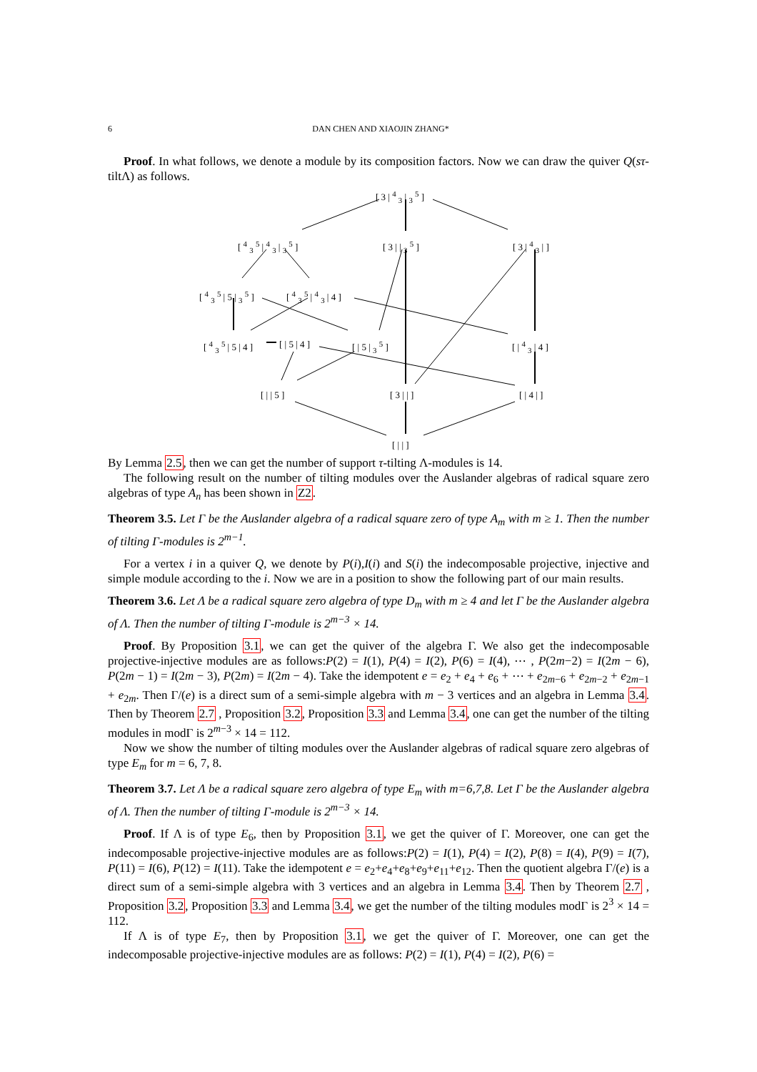6 DAN CHEN AND XIAOJIN ZHANG*
Proof. In what follows, we denote a module by its composition factors. Now we can draw the quiver Q(sτ-tiltΛ) as follows.
[ 3 | <sup>4</sup> <sub>3</sub> | <sub>3</sub> <sup>5</sup> ]
[ <sup>4</sup> <sub>3</sub> <sup>5</sup> | <sup>4</sup> <sub>3</sub> | <sub>3</sub> <sup>5</sup> ] [ 3 | | <sub>3</sub> <sup>5</sup> ] [ 3 | <sup>4</sup> <sub>3</sub> | ]
[ <sup>4</sup> <sub>3</sub> <sup>5</sup> | 5 | <sub>3</sub> <sup>5</sup> ] [ <sup>4</sup> <sub>3</sub> <sup>5</sup> | <sup>4</sup> <sub>3</sub> | 4 ]
[ <sup>4</sup> <sub>3</sub> <sup>5</sup> | 5 | 4 ] [ | 5 | 4 ] [ | 5 | <sub>3</sub> <sup>5</sup> ] [ | <sup>4</sup> <sub>3</sub> | 4 ]
[ | | 5 ] [ 3 | | ] [ | 4 | ]
[ | | ]
By Lemma 2.5, then we can get the number of support τ-tilting Λ-modules is 14.
The following result on the number of tilting modules over the Auslander algebras of radical square zero algebras of type A<sub>n</sub> has been shown in Z2.
Theorem 3.5. Let Γ be the Auslander algebra of a radical square zero of type A<sub>m</sub> with m ≥ 1. Then the number of tilting Γ-modules is 2<sup>m−1</sup>.
For a vertex i in a quiver Q, we denote by P(i),I(i) and S(i) the indecomposable projective, injective and simple module according to the i. Now we are in a position to show the following part of our main results.
Theorem 3.6. Let Λ be a radical square zero algebra of type D<sub>m</sub> with m ≥ 4 and let Γ be the Auslander algebra of Λ. Then the number of tilting Γ-module is 2<sup>m−3</sup> × 14.
Proof. By Proposition 3.1, we can get the quiver of the algebra Γ. We also get the indecomposable projective-injective modules are as follows:P(2) = I(1), P(4) = I(2), P(6) = I(4), ⋯ , P(2m−2) = I(2m − 6), P(2m − 1) = I(2m − 3), P(2m) = I(2m − 4). Take the idempotent e = e<sub>2</sub> + e<sub>4</sub> + e<sub>6</sub> + ⋯ + e<sub>2m−6</sub> + e<sub>2m−2</sub> + e<sub>2m−1</sub> + e<sub>2m</sub>. Then Γ/(e) is a direct sum of a semi-simple algebra with m − 3 vertices and an algebra in Lemma 3.4. Then by Theorem 2.7 , Proposition 3.2, Proposition 3.3 and Lemma 3.4, one can get the number of the tilting modules in modΓ is 2<sup>m−3</sup> × 14 = 112.
Now we show the number of tilting modules over the Auslander algebras of radical square zero algebras of type E<sub>m</sub> for m = 6, 7, 8.
Theorem 3.7. Let Λ be a radical square zero algebra of type E<sub>m</sub> with m=6,7,8. Let Γ be the Auslander algebra of Λ. Then the number of tilting Γ-module is 2<sup>m−3</sup> × 14.
Proof. If Λ is of type E<sub>6</sub>, then by Proposition 3.1, we get the quiver of Γ. Moreover, one can get the indecomposable projective-injective modules are as follows:P(2) = I(1), P(4) = I(2), P(8) = I(4), P(9) = I(7), P(11) = I(6), P(12) = I(11). Take the idempotent e = e<sub>2</sub>+e<sub>4</sub>+e<sub>8</sub>+e<sub>9</sub>+e<sub>11</sub>+e<sub>12</sub>. Then the quotient algebra Γ/(e) is a direct sum of a semi-simple algebra with 3 vertices and an algebra in Lemma 3.4. Then by Theorem 2.7 , Proposition 3.2, Proposition 3.3 and Lemma 3.4, we get the number of the tilting modules modΓ is 2<sup>3</sup> × 14 = 112.
If Λ is of type E<sub>7</sub>, then by Proposition 3.1, we get the quiver of Γ. Moreover, one can get the indecomposable projective-injective modules are as follows: P(2) = I(1), P(4) = I(2), P(6) =